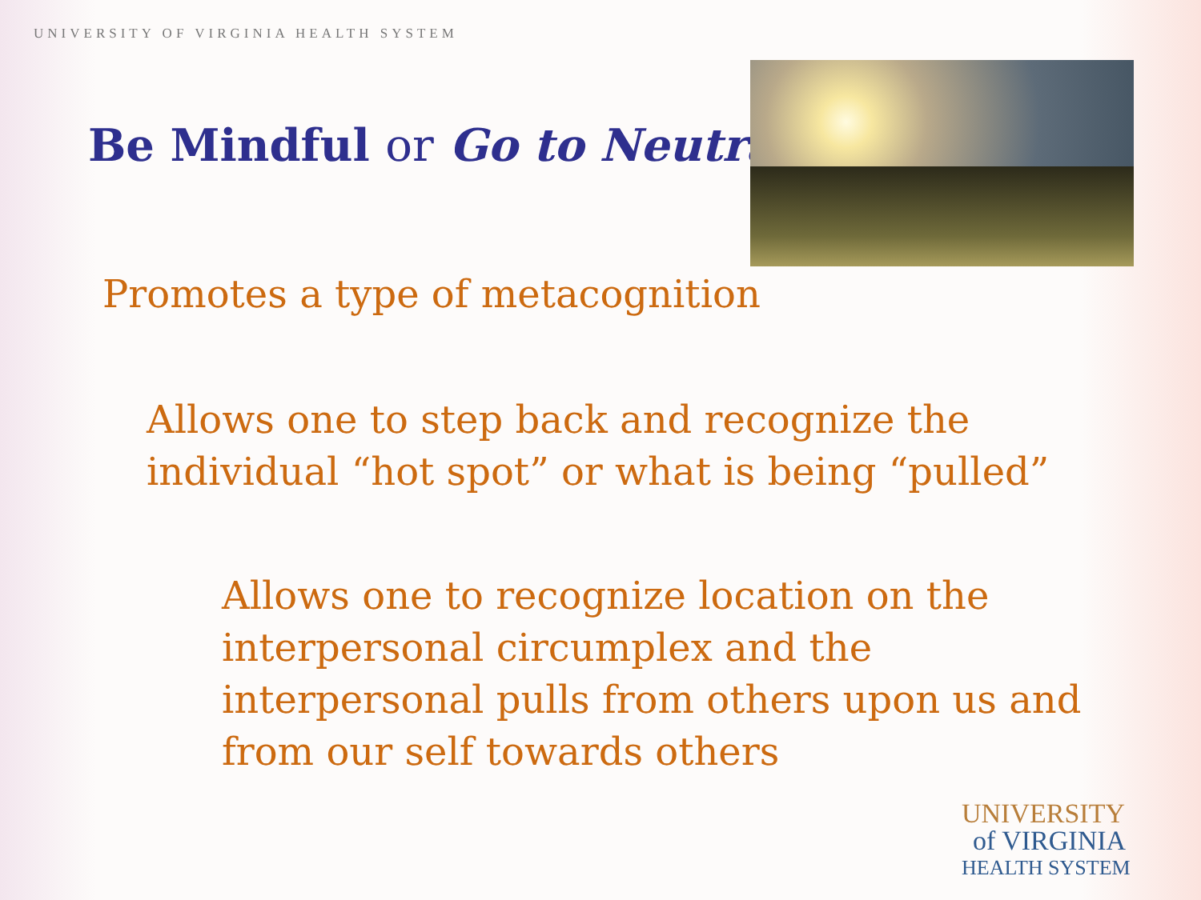UNIVERSITY OF VIRGINIA HEALTH SYSTEM
Be Mindful or Go to Neutral
Promotes a type of metacognition
Allows one to step back and recognize the
individual “hot spot” or what is being “pulled”
Allows one to recognize location on the
interpersonal circumplex and the
interpersonal pulls from others upon us and
from our self towards others
UNIVERSITY
of VIRGINIA
HEALTH SYSTEM